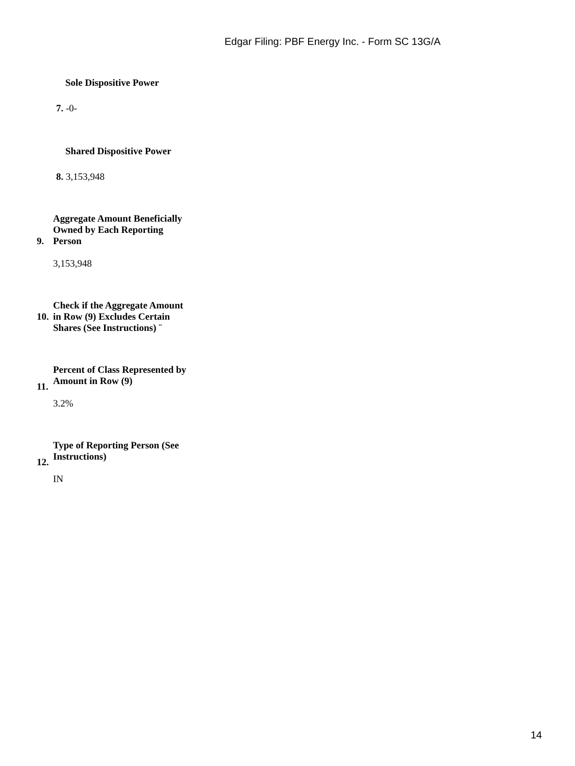Edgar Filing: PBF Energy Inc. - Form SC 13G/A
Sole Dispositive Power
7. -0-
Shared Dispositive Power
8. 3,153,948
| 9. | Aggregate Amount Beneficially Owned by Each Reporting Person 3,153,948 |
| 10. | Check if the Aggregate Amount in Row (9) Excludes Certain Shares (See Instructions) ¨ |
| 11. | Percent of Class Represented by Amount in Row (9) 3.2% |
| 12. | Type of Reporting Person (See Instructions) IN |
14